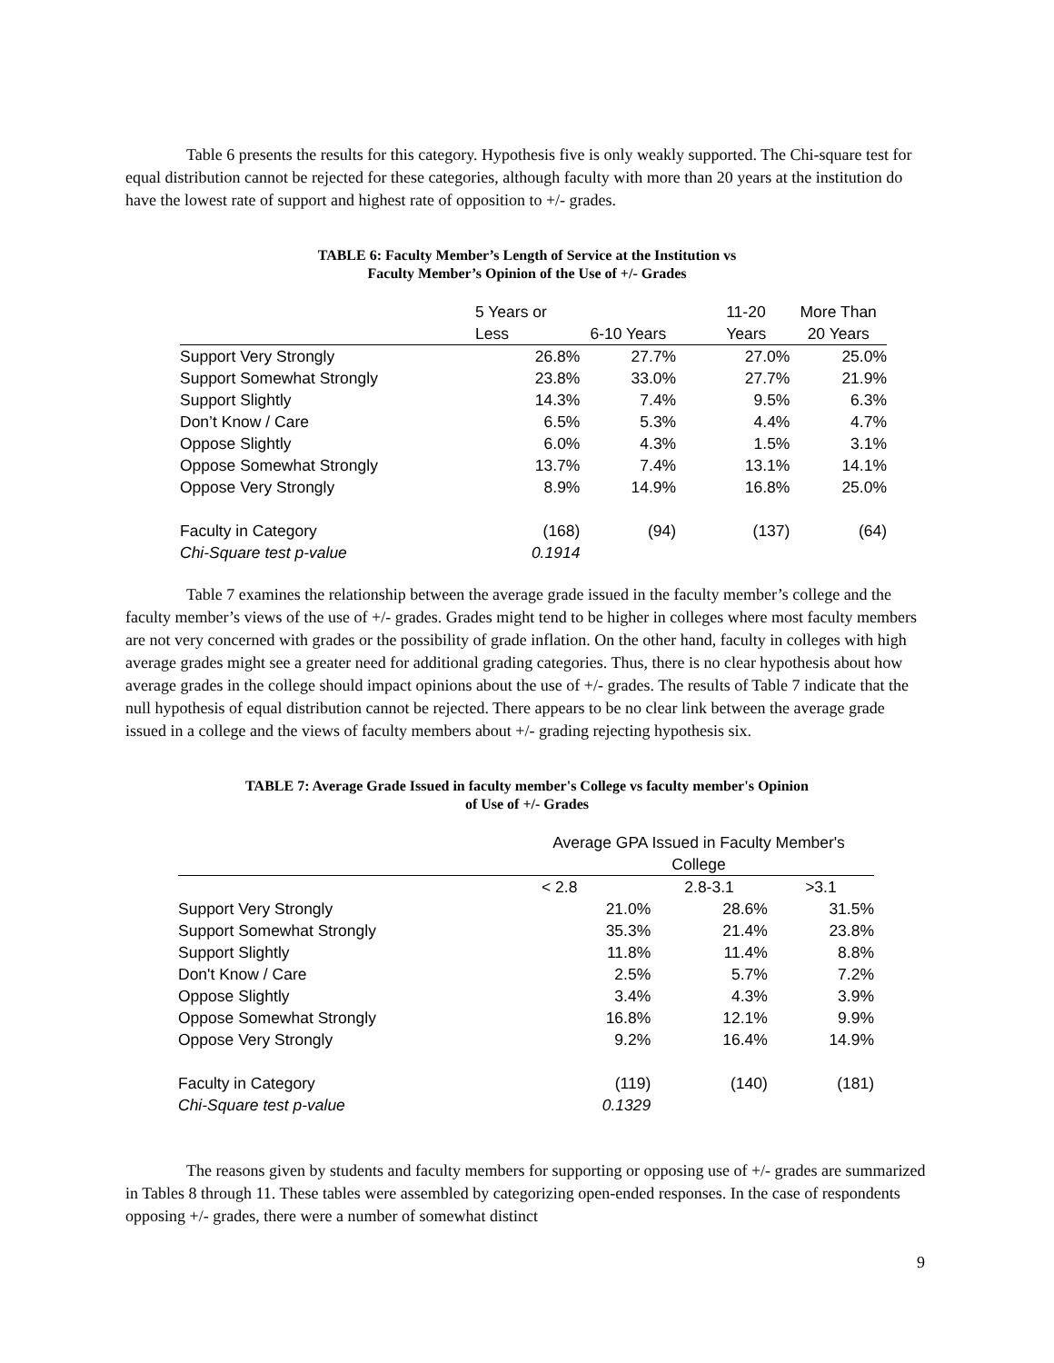Table 6 presents the results for this category. Hypothesis five is only weakly supported. The Chi-square test for equal distribution cannot be rejected for these categories, although faculty with more than 20 years at the institution do have the lowest rate of support and highest rate of opposition to +/- grades.
TABLE 6: Faculty Member’s Length of Service at the Institution vs
Faculty Member’s Opinion of the Use of +/- Grades
| | 5 Years or | | 11-20 | More Than |
| --- | --- | --- | --- | --- |
| | Less | 6-10 Years | Years | 20 Years |
| Support Very Strongly | 26.8% | 27.7% | 27.0% | 25.0% |
| Support Somewhat Strongly | 23.8% | 33.0% | 27.7% | 21.9% |
| Support Slightly | 14.3% | 7.4% | 9.5% | 6.3% |
| Don’t Know / Care | 6.5% | 5.3% | 4.4% | 4.7% |
| Oppose Slightly | 6.0% | 4.3% | 1.5% | 3.1% |
| Oppose Somewhat Strongly | 13.7% | 7.4% | 13.1% | 14.1% |
| Oppose Very Strongly | 8.9% | 14.9% | 16.8% | 25.0% |
| Faculty in Category | (168) | (94) | (137) | (64) |
| Chi-Square test p-value | 0.1914 | | | |
Table 7 examines the relationship between the average grade issued in the faculty member’s college and the faculty member’s views of the use of +/- grades. Grades might tend to be higher in colleges where most faculty members are not very concerned with grades or the possibility of grade inflation. On the other hand, faculty in colleges with high average grades might see a greater need for additional grading categories. Thus, there is no clear hypothesis about how average grades in the college should impact opinions about the use of +/- grades. The results of Table 7 indicate that the null hypothesis of equal distribution cannot be rejected. There appears to be no clear link between the average grade issued in a college and the views of faculty members about +/- grading rejecting hypothesis six.
TABLE 7: Average Grade Issued in faculty member's College vs faculty member's Opinion
of Use of +/- Grades
| | Average GPA Issued in Faculty Member's College | | |
| --- | --- | --- | --- |
| | < 2.8 | 2.8-3.1 | >3.1 |
| Support Very Strongly | 21.0% | 28.6% | 31.5% |
| Support Somewhat Strongly | 35.3% | 21.4% | 23.8% |
| Support Slightly | 11.8% | 11.4% | 8.8% |
| Don't Know / Care | 2.5% | 5.7% | 7.2% |
| Oppose Slightly | 3.4% | 4.3% | 3.9% |
| Oppose Somewhat Strongly | 16.8% | 12.1% | 9.9% |
| Oppose Very Strongly | 9.2% | 16.4% | 14.9% |
| Faculty in Category | (119) | (140) | (181) |
| Chi-Square test p-value | 0.1329 | | |
The reasons given by students and faculty members for supporting or opposing use of +/- grades are summarized in Tables 8 through 11. These tables were assembled by categorizing open-ended responses. In the case of respondents opposing +/- grades, there were a number of somewhat distinct
9